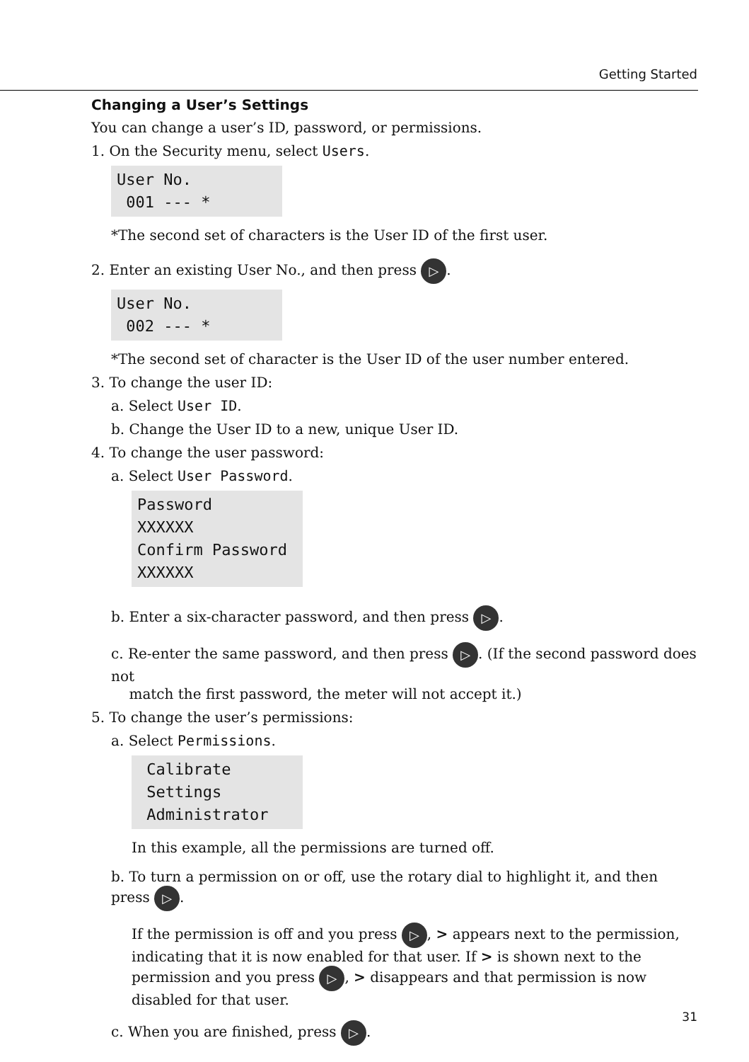Getting Started
Changing a User’s Settings
You can change a user’s ID, password, or permissions.
1. On the Security menu, select Users.
User No. 001 --- *
*The second set of characters is the User ID of the first user.
2. Enter an existing User No., and then press ▷.
User No. 002 --- *
*The second set of character is the User ID of the user number entered.
3. To change the user ID:
a. Select User ID.
b. Change the User ID to a new, unique User ID.
4. To change the user password:
a. Select User Password.
Password XXXXXX Confirm Password XXXXXX
b. Enter a six-character password, and then press ▷.
c. Re-enter the same password, and then press ▷. (If the second password does not
match the first password, the meter will not accept it.)
5. To change the user’s permissions:
a. Select Permissions.
Calibrate Settings Administrator
In this example, all the permissions are turned off.
b. To turn a permission on or off, use the rotary dial to highlight it, and then press ▷.
If the permission is off and you press ▷, > appears next to the permission, indicating that it is now enabled for that user. If > is shown next to the permission and you press ▷, > disappears and that permission is now disabled for that user.
c. When you are finished, press ▷.
31